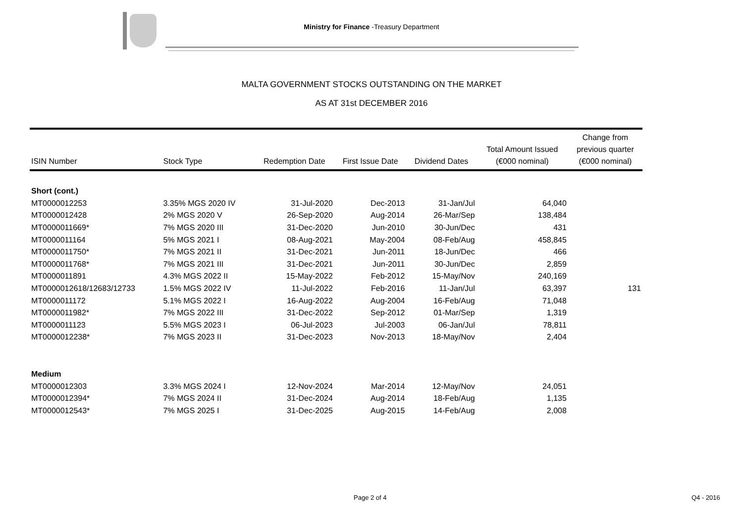Ministry for Finance -Treasury Department
MALTA GOVERNMENT STOCKS OUTSTANDING ON THE MARKET
AS AT 31st DECEMBER 2016
| ISIN Number | Stock Type | Redemption Date | First Issue Date | Dividend Dates | Total Amount Issued (€000 nominal) | Change from previous quarter (€000 nominal) |
| --- | --- | --- | --- | --- | --- | --- |
| Short (cont.) | | | | | | |
| MT0000012253 | 3.35% MGS 2020 IV | 31-Jul-2020 | Dec-2013 | 31-Jan/Jul | 64,040 | |
| MT0000012428 | 2% MGS 2020 V | 26-Sep-2020 | Aug-2014 | 26-Mar/Sep | 138,484 | |
| MT0000011669* | 7% MGS 2020 III | 31-Dec-2020 | Jun-2010 | 30-Jun/Dec | 431 | |
| MT0000011164 | 5% MGS 2021 I | 08-Aug-2021 | May-2004 | 08-Feb/Aug | 458,845 | |
| MT0000011750* | 7% MGS 2021 II | 31-Dec-2021 | Jun-2011 | 18-Jun/Dec | 466 | |
| MT0000011768* | 7% MGS 2021 III | 31-Dec-2021 | Jun-2011 | 30-Jun/Dec | 2,859 | |
| MT0000011891 | 4.3% MGS 2022 II | 15-May-2022 | Feb-2012 | 15-May/Nov | 240,169 | |
| MT0000012618/12683/12733 | 1.5% MGS 2022 IV | 11-Jul-2022 | Feb-2016 | 11-Jan/Jul | 63,397 | 131 |
| MT0000011172 | 5.1% MGS 2022 I | 16-Aug-2022 | Aug-2004 | 16-Feb/Aug | 71,048 | |
| MT0000011982* | 7% MGS 2022 III | 31-Dec-2022 | Sep-2012 | 01-Mar/Sep | 1,319 | |
| MT0000011123 | 5.5% MGS 2023 I | 06-Jul-2023 | Jul-2003 | 06-Jan/Jul | 78,811 | |
| MT0000012238* | 7% MGS 2023 II | 31-Dec-2023 | Nov-2013 | 18-May/Nov | 2,404 | |
| Medium | | | | | | |
| MT0000012303 | 3.3% MGS 2024 I | 12-Nov-2024 | Mar-2014 | 12-May/Nov | 24,051 | |
| MT0000012394* | 7% MGS 2024 II | 31-Dec-2024 | Aug-2014 | 18-Feb/Aug | 1,135 | |
| MT0000012543* | 7% MGS 2025 I | 31-Dec-2025 | Aug-2015 | 14-Feb/Aug | 2,008 | |
Page 2 of 4 Q4 - 2016